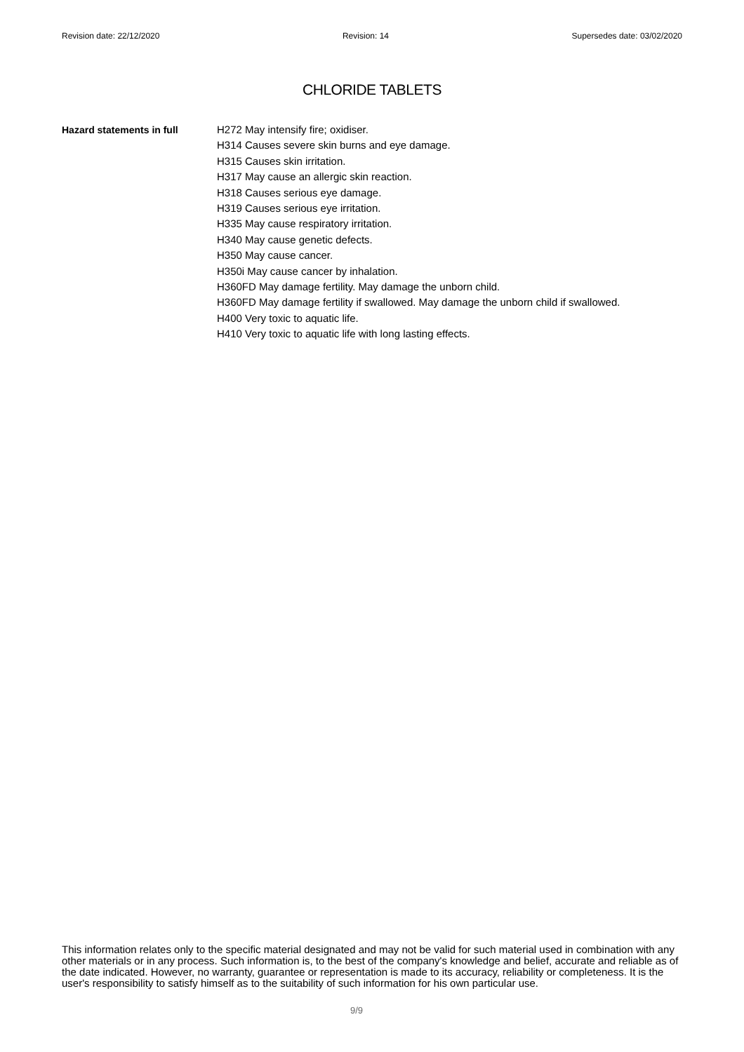Revision date: 22/12/2020 Revision: 14 Supersedes date: 03/02/2020
CHLORIDE TABLETS
Hazard statements in full H272 May intensify fire; oxidiser.
H314 Causes severe skin burns and eye damage.
H315 Causes skin irritation.
H317 May cause an allergic skin reaction.
H318 Causes serious eye damage.
H319 Causes serious eye irritation.
H335 May cause respiratory irritation.
H340 May cause genetic defects.
H350 May cause cancer.
H350i May cause cancer by inhalation.
H360FD May damage fertility. May damage the unborn child.
H360FD May damage fertility if swallowed. May damage the unborn child if swallowed.
H400 Very toxic to aquatic life.
H410 Very toxic to aquatic life with long lasting effects.
This information relates only to the specific material designated and may not be valid for such material used in combination with any other materials or in any process. Such information is, to the best of the company's knowledge and belief, accurate and reliable as of the date indicated. However, no warranty, guarantee or representation is made to its accuracy, reliability or completeness. It is the user's responsibility to satisfy himself as to the suitability of such information for his own particular use.
9/9